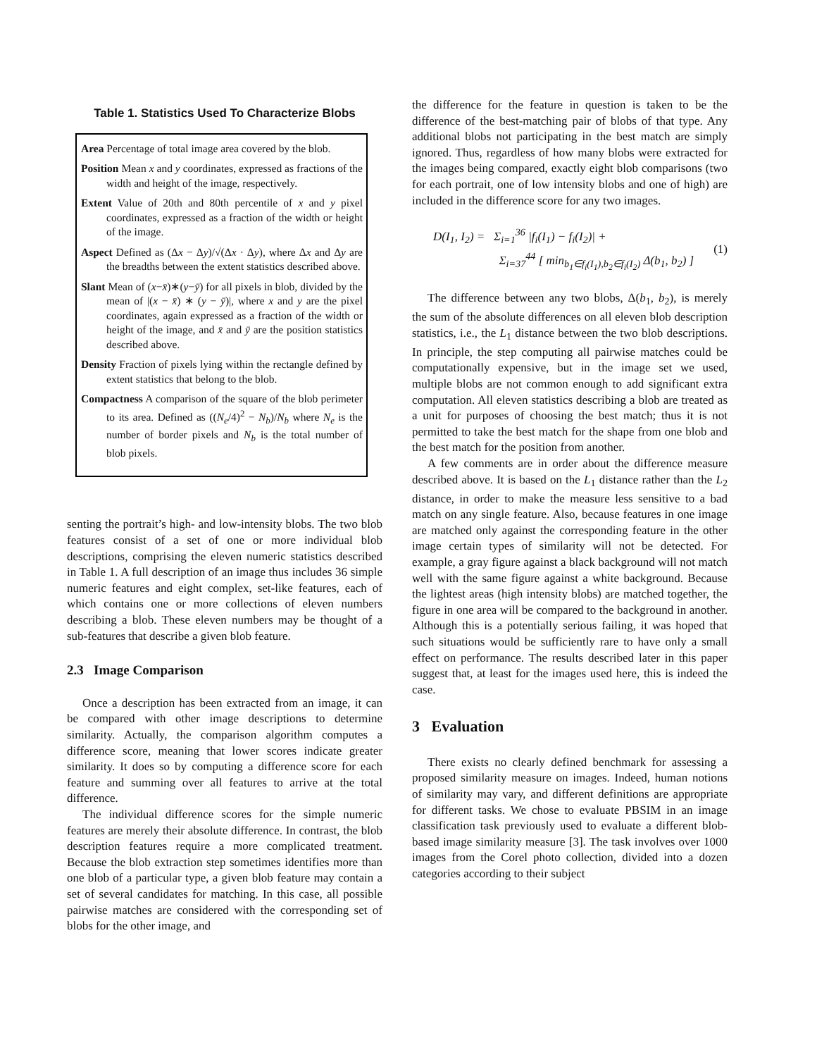Table 1. Statistics Used To Characterize Blobs
Area Percentage of total image area covered by the blob.
Position Mean x and y coordinates, expressed as fractions of the width and height of the image, respectively.
Extent Value of 20th and 80th percentile of x and y pixel coordinates, expressed as a fraction of the width or height of the image.
Aspect Defined as (Δx − Δy)/√(Δx · Δy), where Δx and Δy are the breadths between the extent statistics described above.
Slant Mean of (x−x̄)∗(y−ȳ) for all pixels in blob, divided by the mean of |(x − x̄) ∗ (y − ȳ)|, where x and y are the pixel coordinates, again expressed as a fraction of the width or height of the image, and x̄ and ȳ are the position statistics described above.
Density Fraction of pixels lying within the rectangle defined by extent statistics that belong to the blob.
Compactness A comparison of the square of the blob perimeter to its area. Defined as ((N<sub>e</sub>/4)<sup>2</sup> − N<sub>b</sub>)/N<sub>b</sub> where N<sub>e</sub> is the number of border pixels and N<sub>b</sub> is the total number of blob pixels.
senting the portrait’s high- and low-intensity blobs. The two blob features consist of a set of one or more individual blob descriptions, comprising the eleven numeric statistics described in Table 1. A full description of an image thus includes 36 simple numeric features and eight complex, set-like features, each of which contains one or more collections of eleven numbers describing a blob. These eleven numbers may be thought of a sub-features that describe a given blob feature.
2.3 Image Comparison
Once a description has been extracted from an image, it can be compared with other image descriptions to determine similarity. Actually, the comparison algorithm computes a difference score, meaning that lower scores indicate greater similarity. It does so by computing a difference score for each feature and summing over all features to arrive at the total difference.
The individual difference scores for the simple numeric features are merely their absolute difference. In contrast, the blob description features require a more complicated treatment. Because the blob extraction step sometimes identifies more than one blob of a particular type, a given blob feature may contain a set of several candidates for matching. In this case, all possible pairwise matches are considered with the corresponding set of blobs for the other image, and
the difference for the feature in question is taken to be the difference of the best-matching pair of blobs of that type. Any additional blobs not participating in the best match are simply ignored. Thus, regardless of how many blobs were extracted for the images being compared, exactly eight blob comparisons (two for each portrait, one of low intensity blobs and one of high) are included in the difference score for any two images.
D(I<sub>1</sub>, I<sub>2</sub>) = Σ<sub>i=1</sub><sup>36</sup> |f<sub>i</sub>(I<sub>1</sub>) − f<sub>i</sub>(I<sub>2</sub>)| +
Σ<sub>i=37</sub><sup>44</sup> [ min<sub>b<sub>1</sub>∈f<sub>i</sub>(I<sub>1</sub>),b<sub>2</sub>∈f<sub>i</sub>(I<sub>2</sub>)</sub> Δ(b<sub>1</sub>, b<sub>2</sub>) ]
(1)
The difference between any two blobs, Δ(b<sub>1</sub>, b<sub>2</sub>), is merely the sum of the absolute differences on all eleven blob description statistics, i.e., the L<sub>1</sub> distance between the two blob descriptions. In principle, the step computing all pairwise matches could be computationally expensive, but in the image set we used, multiple blobs are not common enough to add significant extra computation. All eleven statistics describing a blob are treated as a unit for purposes of choosing the best match; thus it is not permitted to take the best match for the shape from one blob and the best match for the position from another.
A few comments are in order about the difference measure described above. It is based on the L<sub>1</sub> distance rather than the L<sub>2</sub> distance, in order to make the measure less sensitive to a bad match on any single feature. Also, because features in one image are matched only against the corresponding feature in the other image certain types of similarity will not be detected. For example, a gray figure against a black background will not match well with the same figure against a white background. Because the lightest areas (high intensity blobs) are matched together, the figure in one area will be compared to the background in another. Although this is a potentially serious failing, it was hoped that such situations would be sufficiently rare to have only a small effect on performance. The results described later in this paper suggest that, at least for the images used here, this is indeed the case.
3 Evaluation
There exists no clearly defined benchmark for assessing a proposed similarity measure on images. Indeed, human notions of similarity may vary, and different definitions are appropriate for different tasks. We chose to evaluate PBSIM in an image classification task previously used to evaluate a different blob-based image similarity measure [3]. The task involves over 1000 images from the Corel photo collection, divided into a dozen categories according to their subject